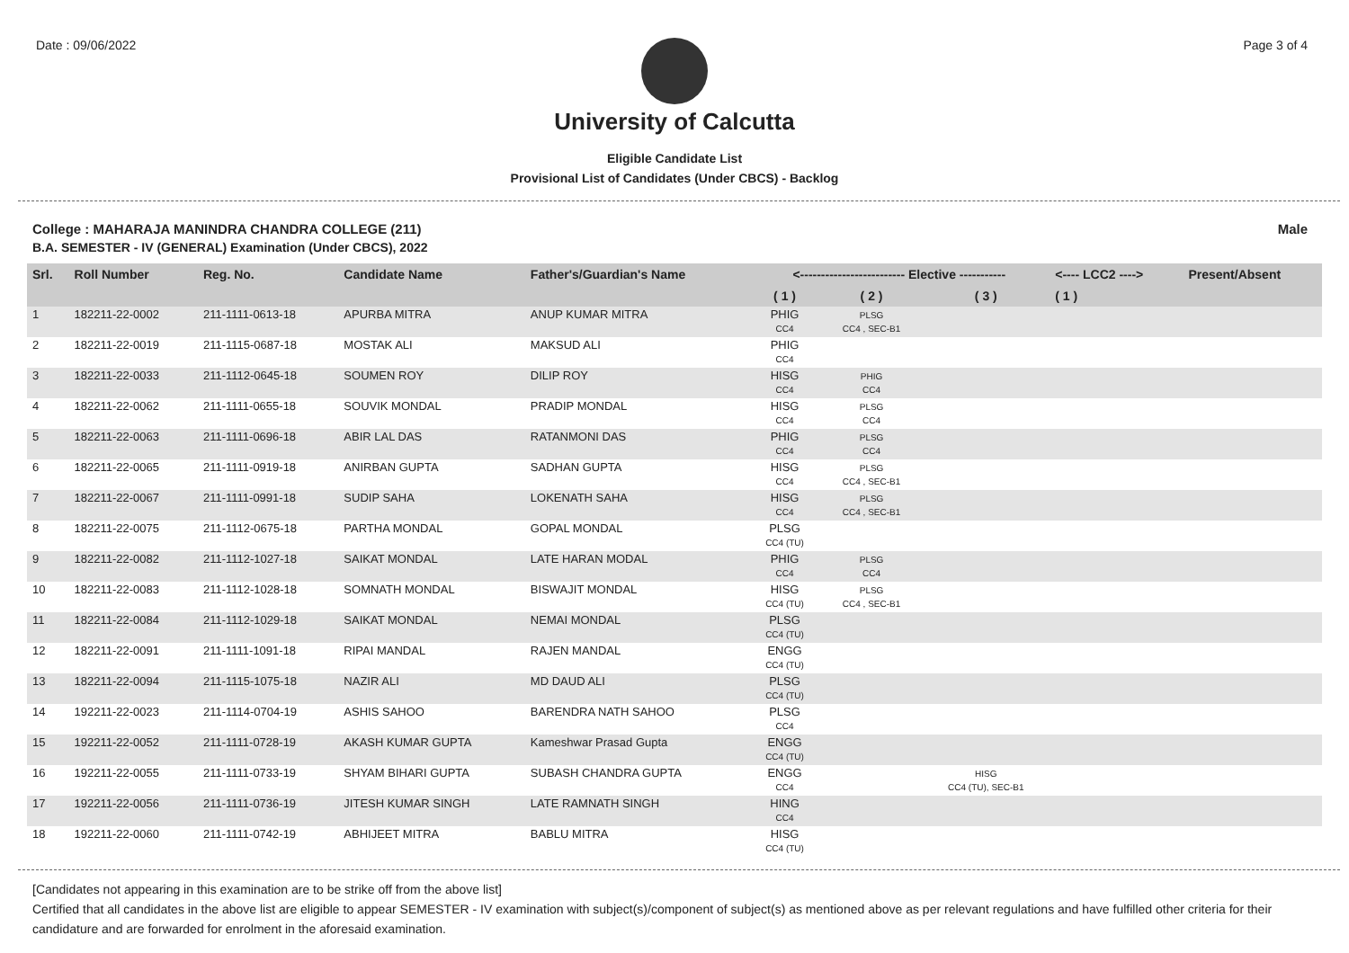Date : 09/06/2022 Page 3 of 4
University of Calcutta
Eligible Candidate List
Provisional List of Candidates (Under CBCS) - Backlog
College : MAHARAJA MANINDRA CHANDRA COLLEGE (211)
B.A. SEMESTER - IV (GENERAL) Examination (Under CBCS), 2022
Male
| Srl. | Roll Number | Reg. No. | Candidate Name | Father's/Guardian's Name | <------------------------- Elective ----------- | | | <---- LCC2 ----> | Present/Absent |
| --- | --- | --- | --- | --- | --- | --- | --- | --- | --- |
| | | | | | ( 1 ) | ( 2 ) | ( 3 ) | ( 1 ) | |
| 1 | 182211-22-0002 | 211-1111-0613-18 | APURBA MITRA | ANUP KUMAR MITRA | PHIG CC4 | PLSG CC4 , SEC-B1 | | | |
| 2 | 182211-22-0019 | 211-1115-0687-18 | MOSTAK ALI | MAKSUD ALI | PHIG CC4 | | | | |
| 3 | 182211-22-0033 | 211-1112-0645-18 | SOUMEN ROY | DILIP ROY | HISG CC4 | PHIG CC4 | | | |
| 4 | 182211-22-0062 | 211-1111-0655-18 | SOUVIK MONDAL | PRADIP MONDAL | HISG CC4 | PLSG CC4 | | | |
| 5 | 182211-22-0063 | 211-1111-0696-18 | ABIR LAL DAS | RATANMONI DAS | PHIG CC4 | PLSG CC4 | | | |
| 6 | 182211-22-0065 | 211-1111-0919-18 | ANIRBAN GUPTA | SADHAN GUPTA | HISG CC4 | PLSG CC4 , SEC-B1 | | | |
| 7 | 182211-22-0067 | 211-1111-0991-18 | SUDIP SAHA | LOKENATH SAHA | HISG CC4 | PLSG CC4 , SEC-B1 | | | |
| 8 | 182211-22-0075 | 211-1112-0675-18 | PARTHA MONDAL | GOPAL MONDAL | PLSG CC4 (TU) | | | | |
| 9 | 182211-22-0082 | 211-1112-1027-18 | SAIKAT MONDAL | LATE HARAN MODAL | PHIG CC4 | PLSG CC4 | | | |
| 10 | 182211-22-0083 | 211-1112-1028-18 | SOMNATH MONDAL | BISWAJIT MONDAL | HISG CC4 (TU) | PLSG CC4 , SEC-B1 | | | |
| 11 | 182211-22-0084 | 211-1112-1029-18 | SAIKAT MONDAL | NEMAI MONDAL | PLSG CC4 (TU) | | | | |
| 12 | 182211-22-0091 | 211-1111-1091-18 | RIPAI MANDAL | RAJEN MANDAL | ENGG CC4 (TU) | | | | |
| 13 | 182211-22-0094 | 211-1115-1075-18 | NAZIR ALI | MD DAUD ALI | PLSG CC4 (TU) | | | | |
| 14 | 192211-22-0023 | 211-1114-0704-19 | ASHIS SAHOO | BARENDRA NATH SAHOO | PLSG CC4 | | | | |
| 15 | 192211-22-0052 | 211-1111-0728-19 | AKASH KUMAR GUPTA | Kameshwar Prasad Gupta | ENGG CC4 (TU) | | | | |
| 16 | 192211-22-0055 | 211-1111-0733-19 | SHYAM BIHARI GUPTA | SUBASH CHANDRA GUPTA | ENGG CC4 | | HISG CC4 (TU), SEC-B1 | | |
| 17 | 192211-22-0056 | 211-1111-0736-19 | JITESH KUMAR SINGH | LATE RAMNATH SINGH | HING CC4 | | | | |
| 18 | 192211-22-0060 | 211-1111-0742-19 | ABHIJEET MITRA | BABLU MITRA | HISG CC4 (TU) | | | | |
[Candidates not appearing in this examination are to be strike off from the above list]
Certified that all candidates in the above list are eligible to appear SEMESTER - IV examination with subject(s)/component of subject(s) as mentioned above as per relevant regulations and have fulfilled other criteria for their candidature and are forwarded for enrolment in the aforesaid examination.